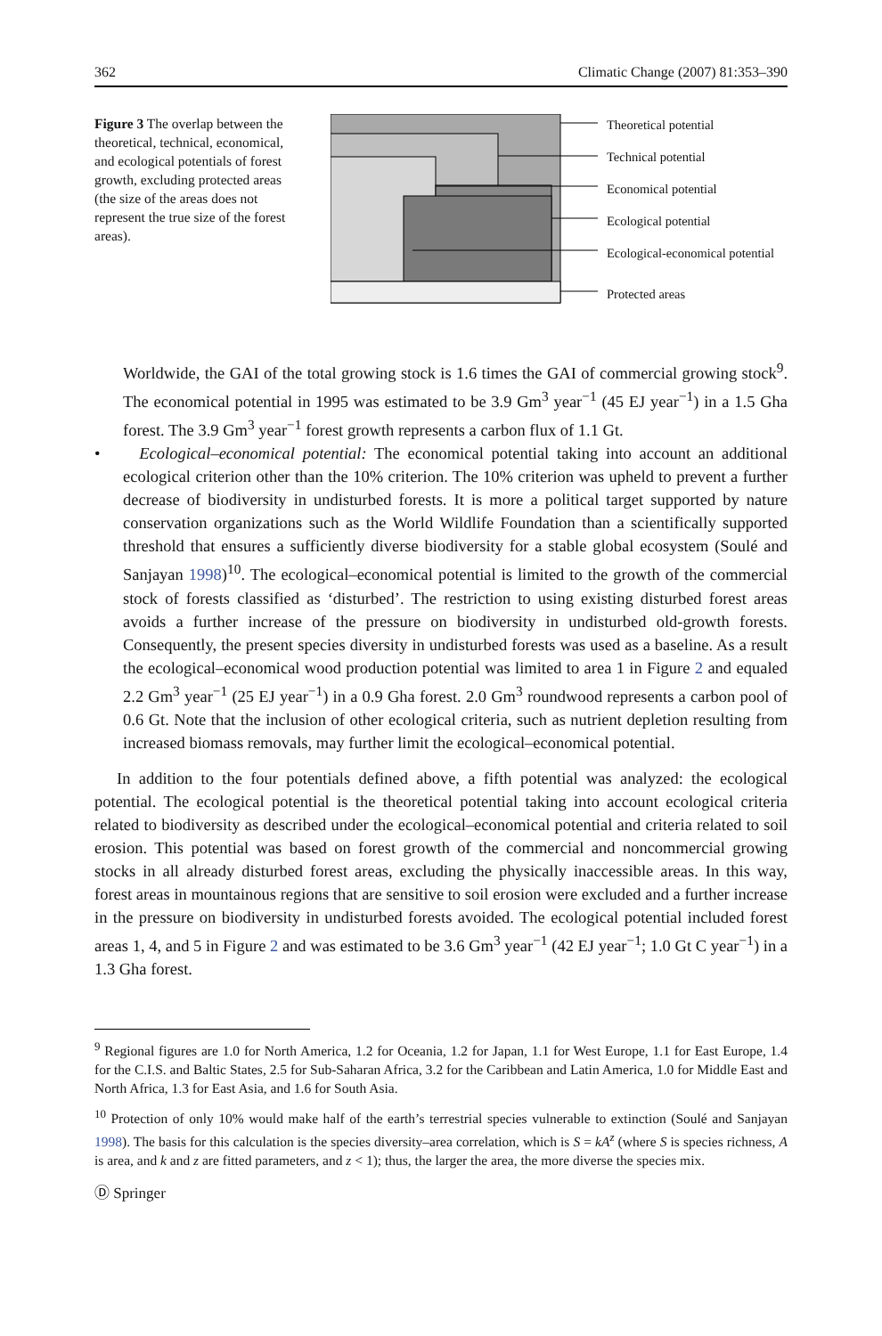362 Climatic Change (2007) 81:353–390
Figure 3 The overlap between the theoretical, technical, economical, and ecological potentials of forest growth, excluding protected areas (the size of the areas does not represent the true size of the forest areas).
Theoretical potential
Technical potential
Economical potential
Ecological potential
Ecological-economical potential
Protected areas
Worldwide, the GAI of the total growing stock is 1.6 times the GAI of commercial growing stock<sup>9</sup>. The economical potential in 1995 was estimated to be 3.9 Gm<sup>3</sup> year<sup>−1</sup> (45 EJ year<sup>−1</sup>) in a 1.5 Gha forest. The 3.9 Gm<sup>3</sup> year<sup>−1</sup> forest growth represents a carbon flux of 1.1 Gt.
• Ecological–economical potential: The economical potential taking into account an additional ecological criterion other than the 10% criterion. The 10% criterion was upheld to prevent a further decrease of biodiversity in undisturbed forests. It is more a political target supported by nature conservation organizations such as the World Wildlife Foundation than a scientifically supported threshold that ensures a sufficiently diverse biodiversity for a stable global ecosystem (Soulé and Sanjayan 1998)<sup>10</sup>. The ecological–economical potential is limited to the growth of the commercial stock of forests classified as ‘disturbed’. The restriction to using existing disturbed forest areas avoids a further increase of the pressure on biodiversity in undisturbed old-growth forests. Consequently, the present species diversity in undisturbed forests was used as a baseline. As a result the ecological–economical wood production potential was limited to area 1 in Figure 2 and equaled 2.2 Gm<sup>3</sup> year<sup>−1</sup> (25 EJ year<sup>−1</sup>) in a 0.9 Gha forest. 2.0 Gm<sup>3</sup> roundwood represents a carbon pool of 0.6 Gt. Note that the inclusion of other ecological criteria, such as nutrient depletion resulting from increased biomass removals, may further limit the ecological–economical potential.
In addition to the four potentials defined above, a fifth potential was analyzed: the ecological potential. The ecological potential is the theoretical potential taking into account ecological criteria related to biodiversity as described under the ecological–economical potential and criteria related to soil erosion. This potential was based on forest growth of the commercial and noncommercial growing stocks in all already disturbed forest areas, excluding the physically inaccessible areas. In this way, forest areas in mountainous regions that are sensitive to soil erosion were excluded and a further increase in the pressure on biodiversity in undisturbed forests avoided. The ecological potential included forest areas 1, 4, and 5 in Figure 2 and was estimated to be 3.6 Gm<sup>3</sup> year<sup>−1</sup> (42 EJ year<sup>−1</sup>; 1.0 Gt C year<sup>−1</sup>) in a 1.3 Gha forest.
<sup>9</sup> Regional figures are 1.0 for North America, 1.2 for Oceania, 1.2 for Japan, 1.1 for West Europe, 1.1 for East Europe, 1.4 for the C.I.S. and Baltic States, 2.5 for Sub-Saharan Africa, 3.2 for the Caribbean and Latin America, 1.0 for Middle East and North Africa, 1.3 for East Asia, and 1.6 for South Asia.
<sup>10</sup> Protection of only 10% would make half of the earth’s terrestrial species vulnerable to extinction (Soulé and Sanjayan 1998). The basis for this calculation is the species diversity–area correlation, which is S = kA<sup>z</sup> (where S is species richness, A is area, and k and z are fitted parameters, and z < 1); thus, the larger the area, the more diverse the species mix.
Ⓓ Springer